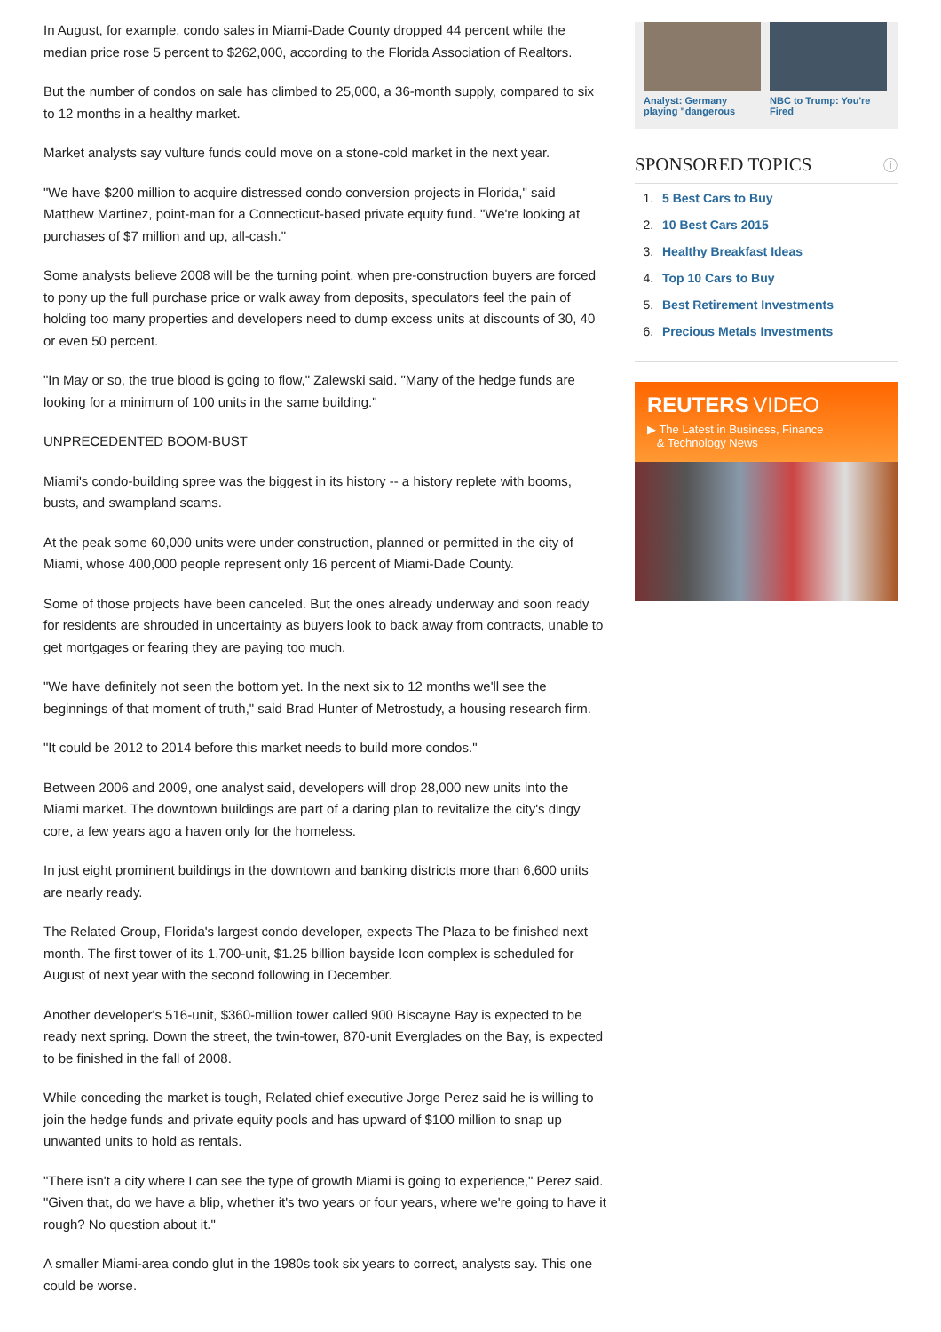In August, for example, condo sales in Miami-Dade County dropped 44 percent while the median price rose 5 percent to $262,000, according to the Florida Association of Realtors.
But the number of condos on sale has climbed to 25,000, a 36-month supply, compared to six to 12 months in a healthy market.
Market analysts say vulture funds could move on a stone-cold market in the next year.
"We have $200 million to acquire distressed condo conversion projects in Florida," said Matthew Martinez, point-man for a Connecticut-based private equity fund. "We're looking at purchases of $7 million and up, all-cash."
Some analysts believe 2008 will be the turning point, when pre-construction buyers are forced to pony up the full purchase price or walk away from deposits, speculators feel the pain of holding too many properties and developers need to dump excess units at discounts of 30, 40 or even 50 percent.
"In May or so, the true blood is going to flow," Zalewski said. "Many of the hedge funds are looking for a minimum of 100 units in the same building."
UNPRECEDENTED BOOM-BUST
Miami's condo-building spree was the biggest in its history -- a history replete with booms, busts, and swampland scams.
At the peak some 60,000 units were under construction, planned or permitted in the city of Miami, whose 400,000 people represent only 16 percent of Miami-Dade County.
Some of those projects have been canceled. But the ones already underway and soon ready for residents are shrouded in uncertainty as buyers look to back away from contracts, unable to get mortgages or fearing they are paying too much.
"We have definitely not seen the bottom yet. In the next six to 12 months we'll see the beginnings of that moment of truth," said Brad Hunter of Metrostudy, a housing research firm.
"It could be 2012 to 2014 before this market needs to build more condos."
Between 2006 and 2009, one analyst said, developers will drop 28,000 new units into the Miami market. The downtown buildings are part of a daring plan to revitalize the city's dingy core, a few years ago a haven only for the homeless.
In just eight prominent buildings in the downtown and banking districts more than 6,600 units are nearly ready.
The Related Group, Florida's largest condo developer, expects The Plaza to be finished next month. The first tower of its 1,700-unit, $1.25 billion bayside Icon complex is scheduled for August of next year with the second following in December.
Another developer's 516-unit, $360-million tower called 900 Biscayne Bay is expected to be ready next spring. Down the street, the twin-tower, 870-unit Everglades on the Bay, is expected to be finished in the fall of 2008.
While conceding the market is tough, Related chief executive Jorge Perez said he is willing to join the hedge funds and private equity pools and has upward of $100 million to snap up unwanted units to hold as rentals.
"There isn't a city where I can see the type of growth Miami is going to experience," Perez said. "Given that, do we have a blip, whether it's two years or four years, where we're going to have it rough? No question about it."
A smaller Miami-area condo glut in the 1980s took six years to correct, analysts say. This one could be worse.
Analyst: Germany playing "dangerous
NBC to Trump: You're Fired
SPONSORED TOPICS ⓘ
1. 5 Best Cars to Buy
2. 10 Best Cars 2015
3. Healthy Breakfast Ideas
4. Top 10 Cars to Buy
5. Best Retirement Investments
6. Precious Metals Investments
REUTERS VIDEO
▶ The Latest in Business, Finance
& Technology News